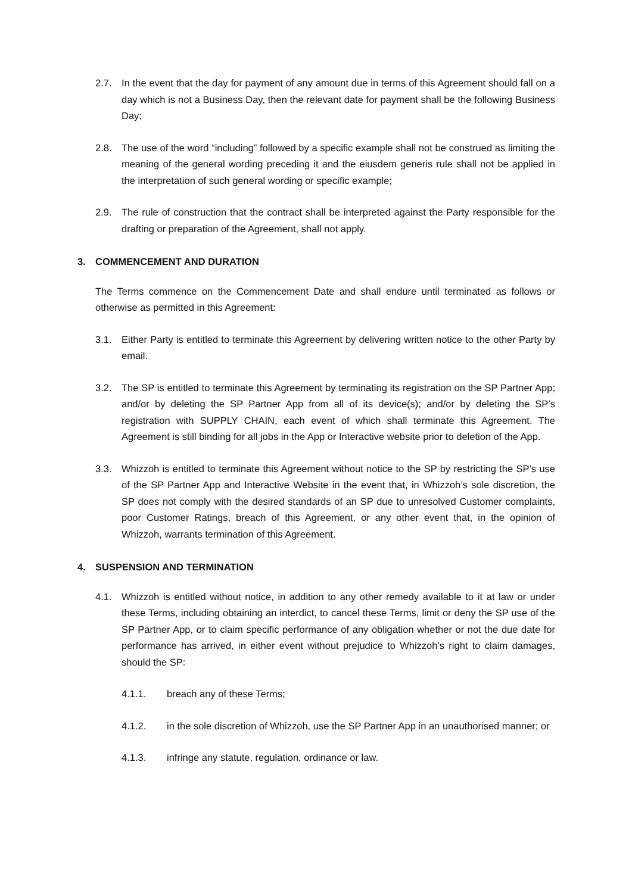2.7. In the event that the day for payment of any amount due in terms of this Agreement should fall on a day which is not a Business Day, then the relevant date for payment shall be the following Business Day;
2.8. The use of the word “including” followed by a specific example shall not be construed as limiting the meaning of the general wording preceding it and the eiusdem generis rule shall not be applied in the interpretation of such general wording or specific example;
2.9. The rule of construction that the contract shall be interpreted against the Party responsible for the drafting or preparation of the Agreement, shall not apply.
3. COMMENCEMENT AND DURATION
The Terms commence on the Commencement Date and shall endure until terminated as follows or otherwise as permitted in this Agreement:
3.1. Either Party is entitled to terminate this Agreement by delivering written notice to the other Party by email.
3.2. The SP is entitled to terminate this Agreement by terminating its registration on the SP Partner App; and/or by deleting the SP Partner App from all of its device(s); and/or by deleting the SP’s registration with SUPPLY CHAIN, each event of which shall terminate this Agreement. The Agreement is still binding for all jobs in the App or Interactive website prior to deletion of the App.
3.3. Whizzoh is entitled to terminate this Agreement without notice to the SP by restricting the SP’s use of the SP Partner App and Interactive Website in the event that, in Whizzoh’s sole discretion, the SP does not comply with the desired standards of an SP due to unresolved Customer complaints, poor Customer Ratings, breach of this Agreement, or any other event that, in the opinion of Whizzoh, warrants termination of this Agreement.
4. SUSPENSION AND TERMINATION
4.1. Whizzoh is entitled without notice, in addition to any other remedy available to it at law or under these Terms, including obtaining an interdict, to cancel these Terms, limit or deny the SP use of the SP Partner App, or to claim specific performance of any obligation whether or not the due date for performance has arrived, in either event without prejudice to Whizzoh’s right to claim damages, should the SP:
4.1.1. breach any of these Terms;
4.1.2. in the sole discretion of Whizzoh, use the SP Partner App in an unauthorised manner; or
4.1.3. infringe any statute, regulation, ordinance or law.